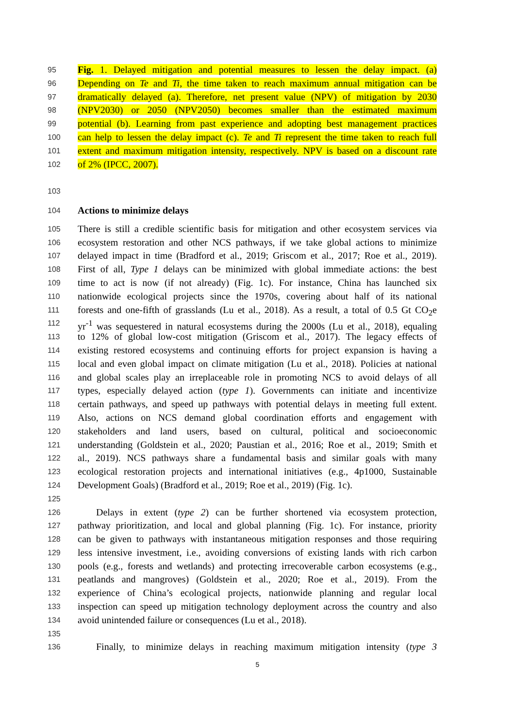95 Fig. 1. Delayed mitigation and potential measures to lessen the delay impact. (a)
96 Depending on Te and Ti, the time taken to reach maximum annual mitigation can be
97 dramatically delayed (a). Therefore, net present value (NPV) of mitigation by 2030
98 (NPV2030) or 2050 (NPV2050) becomes smaller than the estimated maximum
99 potential (b). Learning from past experience and adopting best management practices
100 can help to lessen the delay impact (c). Te and Ti represent the time taken to reach full
101 extent and maximum mitigation intensity, respectively. NPV is based on a discount rate
102 of 2% (IPCC, 2007).
103
104 Actions to minimize delays
105 There is still a credible scientific basis for mitigation and other ecosystem services via
106 ecosystem restoration and other NCS pathways, if we take global actions to minimize
107 delayed impact in time (Bradford et al., 2019; Griscom et al., 2017; Roe et al., 2019).
108 First of all, Type 1 delays can be minimized with global immediate actions: the best
109 time to act is now (if not already) (Fig. 1c). For instance, China has launched six
110 nationwide ecological projects since the 1970s, covering about half of its national
111 forests and one-fifth of grasslands (Lu et al., 2018). As a result, a total of 0.5 Gt CO<sub>2</sub>e
112 yr<sup>-1</sup> was sequestered in natural ecosystems during the 2000s (Lu et al., 2018), equaling
113 to 12% of global low-cost mitigation (Griscom et al., 2017). The legacy effects of
114 existing restored ecosystems and continuing efforts for project expansion is having a
115 local and even global impact on climate mitigation (Lu et al., 2018). Policies at national
116 and global scales play an irreplaceable role in promoting NCS to avoid delays of all
117 types, especially delayed action (type 1). Governments can initiate and incentivize
118 certain pathways, and speed up pathways with potential delays in meeting full extent.
119 Also, actions on NCS demand global coordination efforts and engagement with
120 stakeholders and land users, based on cultural, political and socioeconomic
121 understanding (Goldstein et al., 2020; Paustian et al., 2016; Roe et al., 2019; Smith et
122 al., 2019). NCS pathways share a fundamental basis and similar goals with many
123 ecological restoration projects and international initiatives (e.g., 4p1000, Sustainable
124 Development Goals) (Bradford et al., 2019; Roe et al., 2019) (Fig. 1c).
125
126 Delays in extent (type 2) can be further shortened via ecosystem protection,
127 pathway prioritization, and local and global planning (Fig. 1c). For instance, priority
128 can be given to pathways with instantaneous mitigation responses and those requiring
129 less intensive investment, i.e., avoiding conversions of existing lands with rich carbon
130 pools (e.g., forests and wetlands) and protecting irrecoverable carbon ecosystems (e.g.,
131 peatlands and mangroves) (Goldstein et al., 2020; Roe et al., 2019). From the
132 experience of China’s ecological projects, nationwide planning and regular local
133 inspection can speed up mitigation technology deployment across the country and also
134 avoid unintended failure or consequences (Lu et al., 2018).
135
136 Finally, to minimize delays in reaching maximum mitigation intensity (type 3
5